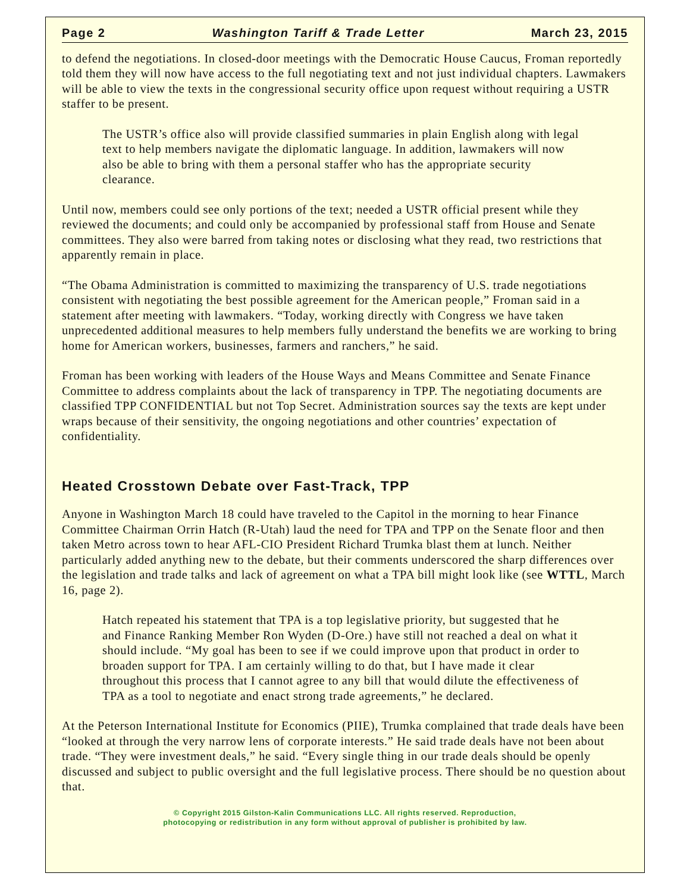Page 2 Washington Tariff & Trade Letter March 23, 2015
to defend the negotiations. In closed-door meetings with the Democratic House Caucus, Froman reportedly told them they will now have access to the full negotiating text and not just individual chapters. Lawmakers will be able to view the texts in the congressional security office upon request without requiring a USTR staffer to be present.
The USTR’s office also will provide classified summaries in plain English along with legal text to help members navigate the diplomatic language. In addition, lawmakers will now also be able to bring with them a personal staffer who has the appropriate security clearance.
Until now, members could see only portions of the text; needed a USTR official present while they reviewed the documents; and could only be accompanied by professional staff from House and Senate committees. They also were barred from taking notes or disclosing what they read, two restrictions that apparently remain in place.
“The Obama Administration is committed to maximizing the transparency of U.S. trade negotiations consistent with negotiating the best possible agreement for the American people,” Froman said in a statement after meeting with lawmakers. “Today, working directly with Congress we have taken unprecedented additional measures to help members fully understand the benefits we are working to bring home for American workers, businesses, farmers and ranchers,” he said.
Froman has been working with leaders of the House Ways and Means Committee and Senate Finance Committee to address complaints about the lack of transparency in TPP. The negotiating documents are classified TPP CONFIDENTIAL but not Top Secret. Administration sources say the texts are kept under wraps because of their sensitivity, the ongoing negotiations and other countries’ expectation of confidentiality.
Heated Crosstown Debate over Fast-Track, TPP
Anyone in Washington March 18 could have traveled to the Capitol in the morning to hear Finance Committee Chairman Orrin Hatch (R-Utah) laud the need for TPA and TPP on the Senate floor and then taken Metro across town to hear AFL-CIO President Richard Trumka blast them at lunch. Neither particularly added anything new to the debate, but their comments underscored the sharp differences over the legislation and trade talks and lack of agreement on what a TPA bill might look like (see WTTL, March 16, page 2).
Hatch repeated his statement that TPA is a top legislative priority, but suggested that he and Finance Ranking Member Ron Wyden (D-Ore.) have still not reached a deal on what it should include. “My goal has been to see if we could improve upon that product in order to broaden support for TPA. I am certainly willing to do that, but I have made it clear throughout this process that I cannot agree to any bill that would dilute the effectiveness of TPA as a tool to negotiate and enact strong trade agreements,” he declared.
At the Peterson International Institute for Economics (PIIE), Trumka complained that trade deals have been “looked at through the very narrow lens of corporate interests.” He said trade deals have not been about trade. “They were investment deals,” he said. “Every single thing in our trade deals should be openly discussed and subject to public oversight and the full legislative process. There should be no question about that.
© Copyright 2015 Gilston-Kalin Communications LLC. All rights reserved. Reproduction,
photocopying or redistribution in any form without approval of publisher is prohibited by law.